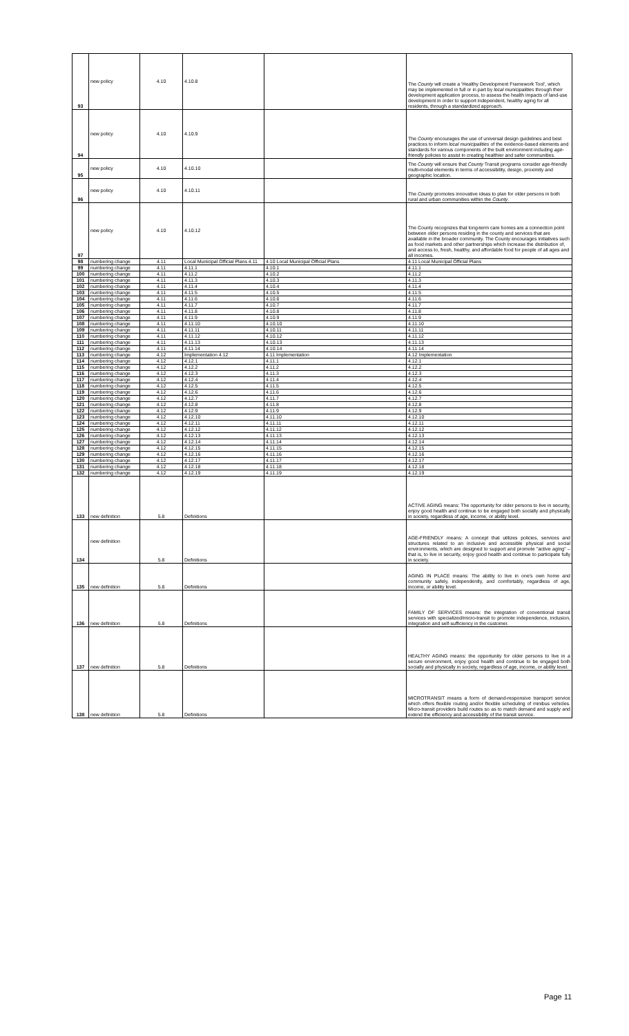| 93 | new policy | 4.10 | 4.10.8 | | The County will create a 'Healthy Development Framework Tool', which may be implemented in full or in part by local municipalities through their development application process, to assess the health impacts of land-use development in order to support independent, healthy aging for all residents, through a standardized approach. |
| 94 | new policy | 4.10 | 4.10.9 | | The County encourages the use of universal design guidelines and best practices to inform local municipalities of the evidence-based elements and standards for various components of the built environment including age-friendly policies to assist in creating healthier and safer communities. |
| 95 | new policy | 4.10 | 4.10.10 | | The County will ensure that County Transit programs consider age-friendly multi-modal elements in terms of accessibility, design, proximity and geographic location. |
| 96 | new policy | 4.10 | 4.10.11 | | The County promotes innovative ideas to plan for older persons in both rural and urban communities within the County . |
| 97 | new policy | 4.10 | 4.10.12 | | The County recognizes that long-term care homes are a connection point between older persons residing in the county and services that are available in the broader community. The County encourages initiatives such as food markets and other partnerships which increase the distribution of, and access to, fresh, healthy, and affordable food for people of all ages and all incomes. |
| 98 | numbering change | 4.11 | Local Municipal Official Plans 4.11 | 4.10 Local Municipal Official Plans | 4.11 Local Municipal Official Plans |
| 99 | numbering change | 4.11 | 4.11.1 | 4.10.1 | 4.11.1 |
| 100 | numbering change | 4.11 | 4.11.2 | 4.10.2 | 4.11.2 |
| 101 | numbering change | 4.11 | 4.11.3 | 4.10.3 | 4.11.3 |
| 102 | numbering change | 4.11 | 4.11.4 | 4.10.4 | 4.11.4 |
| 103 | numbering change | 4.11 | 4.11.5 | 4.10.5 | 4.11.5 |
| 104 | numbering change | 4.11 | 4.11.6 | 4.10.6 | 4.11.6 |
| 105 | numbering change | 4.11 | 4.11.7 | 4.10.7 | 4.11.7 |
| 106 | numbering change | 4.11 | 4.11.8 | 4.10.8 | 4.11.8 |
| 107 | numbering change | 4.11 | 4.11.9 | 4.10.9 | 4.11.9 |
| 108 | numbering change | 4.11 | 4.11.10 | 4.10.10 | 4.11.10 |
| 109 | numbering change | 4.11 | 4.11.11 | 4.10.11 | 4.11.11 |
| 110 | numbering change | 4.11 | 4.11.12 | 4.10.12 | 4.11.12 |
| 111 | numbering change | 4.11 | 4.11.13 | 4.10.13 | 4.11.13 |
| 112 | numbering change | 4.11 | 4.11.14 | 4.10.14 | 4.11.14 |
| 113 | numbering change | 4.12 | Implementation 4.12 | 4.11 Implementation | 4.12 Implementation |
| 114 | numbering change | 4.12 | 4.12.1 | 4.11.1 | 4.12.1 |
| 115 | numbering change | 4.12 | 4.12.2 | 4.11.2 | 4.12.2 |
| 116 | numbering change | 4.12 | 4.12.3 | 4.11.3 | 4.12.3 |
| 117 | numbering change | 4.12 | 4.12.4 | 4.11.4 | 4.12.4 |
| 118 | numbering change | 4.12 | 4.12.5 | 4.11.5 | 4.12.5 |
| 119 | numbering change | 4.12 | 4.12.6 | 4.11.6 | 4.12.6 |
| 120 | numbering change | 4.12 | 4.12.7 | 4.11.7 | 4.12.7 |
| 121 | numbering change | 4.12 | 4.12.8 | 4.11.8 | 4.12.8 |
| 122 | numbering change | 4.12 | 4.12.9 | 4.11.9 | 4.12.9 |
| 123 | numbering change | 4.12 | 4.12.10 | 4.11.10 | 4.12.10 |
| 124 | numbering change | 4.12 | 4.12.11 | 4.11.11 | 4.12.11 |
| 125 | numbering change | 4.12 | 4.12.12 | 4.11.12 | 4.12.12 |
| 126 | numbering change | 4.12 | 4.12.13 | 4.11.13 | 4.12.13 |
| 127 | numbering change | 4.12 | 4.12.14 | 4.11.14 | 4.12.14 |
| 128 | numbering change | 4.12 | 4.12.15 | 4.11.15 | 4.12.15 |
| 129 | numbering change | 4.12 | 4.12.16 | 4.11.16 | 4.12.16 |
| 130 | numbering change | 4.12 | 4.12.17 | 4.11.17 | 4.12.17 |
| 131 | numbering change | 4.12 | 4.12.18 | 4.11.18 | 4.12.18 |
| 132 | numbering change | 4.12 | 4.12.19 | 4.11.19 | 4.12.19 |
| 133 | new definition | 5.8 | Definitions | | ACTIVE AGING means: The opportunity for older persons to live in security, enjoy good health and continue to be engaged both socially and physically in society, regardless of age, income, or ability level. |
| 134 | new definition | 5.8 | Definitions | | AGE-FRIENDLY means: A concept that utilizes policies, services and structures related to an inclusive and accessible physical and social environments, which are designed to support and promote "active aging" – that is, to live in security, enjoy good health and continue to participate fully in society. |
| 135 | new definition | 5.8 | Definitions | | AGING IN PLACE means: The ability to live in one's own home and community safely, independently, and comfortably, regardless of age, income, or ability level. |
| 136 | new definition | 5.8 | Definitions | | FAMILY OF SERVICES means: the integration of conventional transit services with specialized/micro-transit to promote independence, inclusion, integration and self-sufficiency in the customer. |
| 137 | new definition | 5.8 | Definitions | | HEALTHY AGING means: the opportunity for older persons to live in a secure environment, enjoy good health and continue to be engaged both socially and physically in society, regardless of age, income, or ability level. |
| 138 | new definition | 5.8 | Definitions | | MICROTRANSIT means a form of demand-responsive transport service which offers flexible routing and/or flexible scheduling of minibus vehicles. Micro-transit providers build routes so as to match demand and supply and extend the efficiency and accessibility of the transit service. |
Page 11